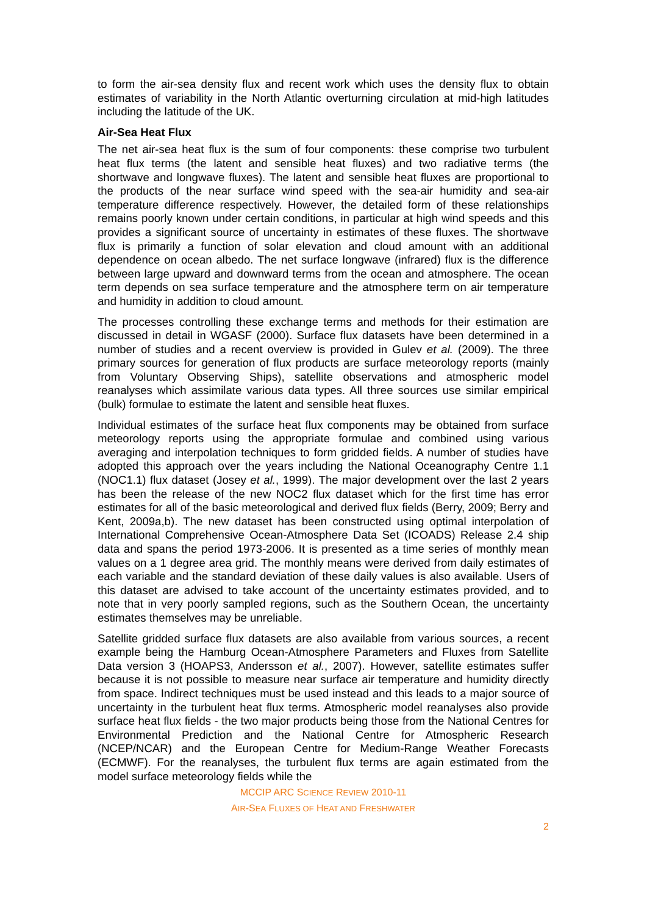to form the air-sea density flux and recent work which uses the density flux to obtain estimates of variability in the North Atlantic overturning circulation at mid-high latitudes including the latitude of the UK.
Air-Sea Heat Flux
The net air-sea heat flux is the sum of four components: these comprise two turbulent heat flux terms (the latent and sensible heat fluxes) and two radiative terms (the shortwave and longwave fluxes). The latent and sensible heat fluxes are proportional to the products of the near surface wind speed with the sea-air humidity and sea-air temperature difference respectively. However, the detailed form of these relationships remains poorly known under certain conditions, in particular at high wind speeds and this provides a significant source of uncertainty in estimates of these fluxes. The shortwave flux is primarily a function of solar elevation and cloud amount with an additional dependence on ocean albedo. The net surface longwave (infrared) flux is the difference between large upward and downward terms from the ocean and atmosphere. The ocean term depends on sea surface temperature and the atmosphere term on air temperature and humidity in addition to cloud amount.
The processes controlling these exchange terms and methods for their estimation are discussed in detail in WGASF (2000). Surface flux datasets have been determined in a number of studies and a recent overview is provided in Gulev et al. (2009). The three primary sources for generation of flux products are surface meteorology reports (mainly from Voluntary Observing Ships), satellite observations and atmospheric model reanalyses which assimilate various data types. All three sources use similar empirical (bulk) formulae to estimate the latent and sensible heat fluxes.
Individual estimates of the surface heat flux components may be obtained from surface meteorology reports using the appropriate formulae and combined using various averaging and interpolation techniques to form gridded fields. A number of studies have adopted this approach over the years including the National Oceanography Centre 1.1 (NOC1.1) flux dataset (Josey et al., 1999). The major development over the last 2 years has been the release of the new NOC2 flux dataset which for the first time has error estimates for all of the basic meteorological and derived flux fields (Berry, 2009; Berry and Kent, 2009a,b). The new dataset has been constructed using optimal interpolation of International Comprehensive Ocean-Atmosphere Data Set (ICOADS) Release 2.4 ship data and spans the period 1973-2006. It is presented as a time series of monthly mean values on a 1 degree area grid. The monthly means were derived from daily estimates of each variable and the standard deviation of these daily values is also available. Users of this dataset are advised to take account of the uncertainty estimates provided, and to note that in very poorly sampled regions, such as the Southern Ocean, the uncertainty estimates themselves may be unreliable.
Satellite gridded surface flux datasets are also available from various sources, a recent example being the Hamburg Ocean-Atmosphere Parameters and Fluxes from Satellite Data version 3 (HOAPS3, Andersson et al., 2007). However, satellite estimates suffer because it is not possible to measure near surface air temperature and humidity directly from space. Indirect techniques must be used instead and this leads to a major source of uncertainty in the turbulent heat flux terms. Atmospheric model reanalyses also provide surface heat flux fields - the two major products being those from the National Centres for Environmental Prediction and the National Centre for Atmospheric Research (NCEP/NCAR) and the European Centre for Medium-Range Weather Forecasts (ECMWF). For the reanalyses, the turbulent flux terms are again estimated from the model surface meteorology fields while the
MCCIP ARC SCIENCE REVIEW 2010-11
AIR-SEA FLUXES OF HEAT AND FRESHWATER
2